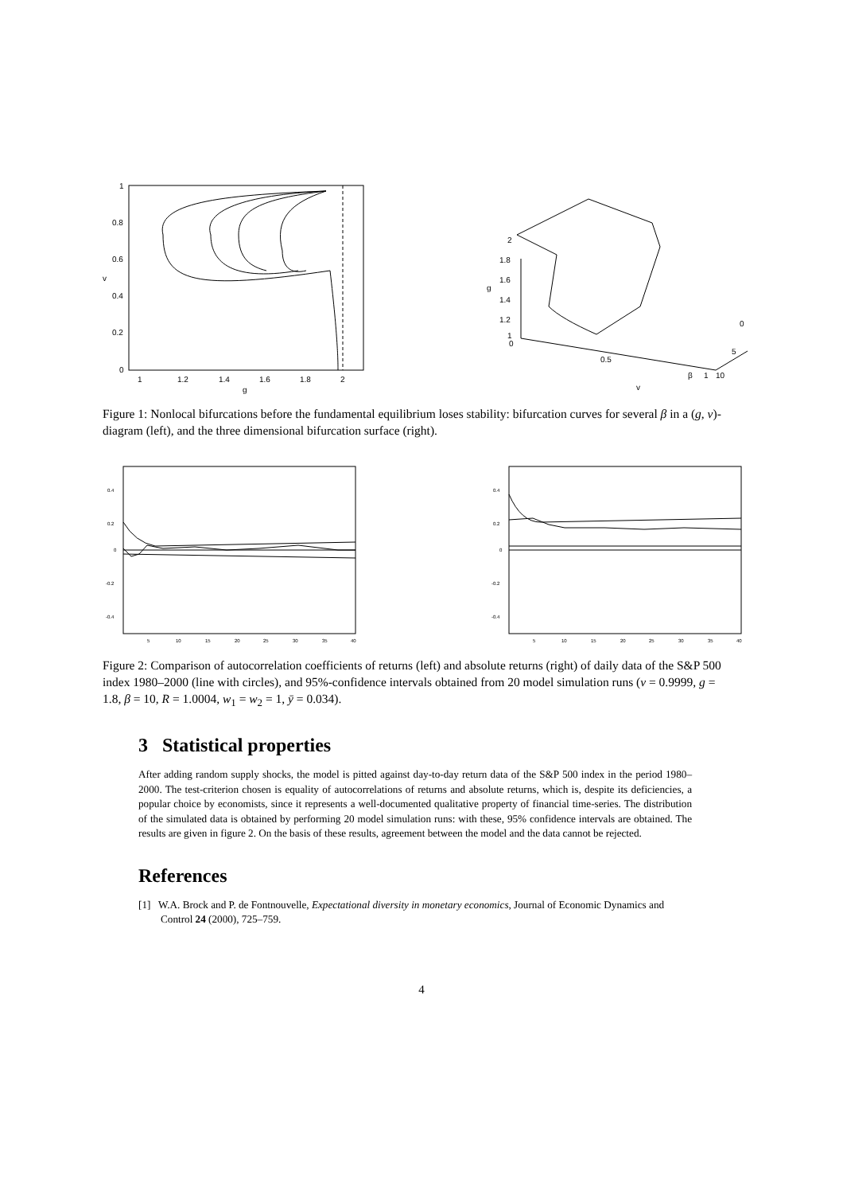1
0.8
0.6
0.4
0.2
0
v
1
1.2
1.4
1.6
1.8
2
g
2
1.8
1.6
1.4
1.2
1
0
0.5
1
10
5
0
g
v
β
Figure 1: Nonlocal bifurcations before the fundamental equilibrium loses stability: bifurcation curves for several β in a (g, v)-diagram (left), and the three dimensional bifurcation surface (right).
0.4
0.2
0
-0.2
-0.4
5
10
15
20
25
30
35
40
0.4
0.2
0
-0.2
-0.4
5
10
15
20
25
30
35
40
Figure 2: Comparison of autocorrelation coefficients of returns (left) and absolute returns (right) of daily data of the S&P 500 index 1980–2000 (line with circles), and 95%-confidence intervals obtained from 20 model simulation runs (v = 0.9999, g = 1.8, β = 10, R = 1.0004, w<sub>1</sub> = w<sub>2</sub> = 1, ȳ = 0.034).
3 Statistical properties
After adding random supply shocks, the model is pitted against day-to-day return data of the S&P 500 index in the period 1980–2000. The test-criterion chosen is equality of autocorrelations of returns and absolute returns, which is, despite its deficiencies, a popular choice by economists, since it represents a well-documented qualitative property of financial time-series. The distribution of the simulated data is obtained by performing 20 model simulation runs: with these, 95% confidence intervals are obtained. The results are given in figure 2. On the basis of these results, agreement between the model and the data cannot be rejected.
References
[1] W.A. Brock and P. de Fontnouvelle, Expectational diversity in monetary economics, Journal of Economic Dynamics and Control 24 (2000), 725–759.
4